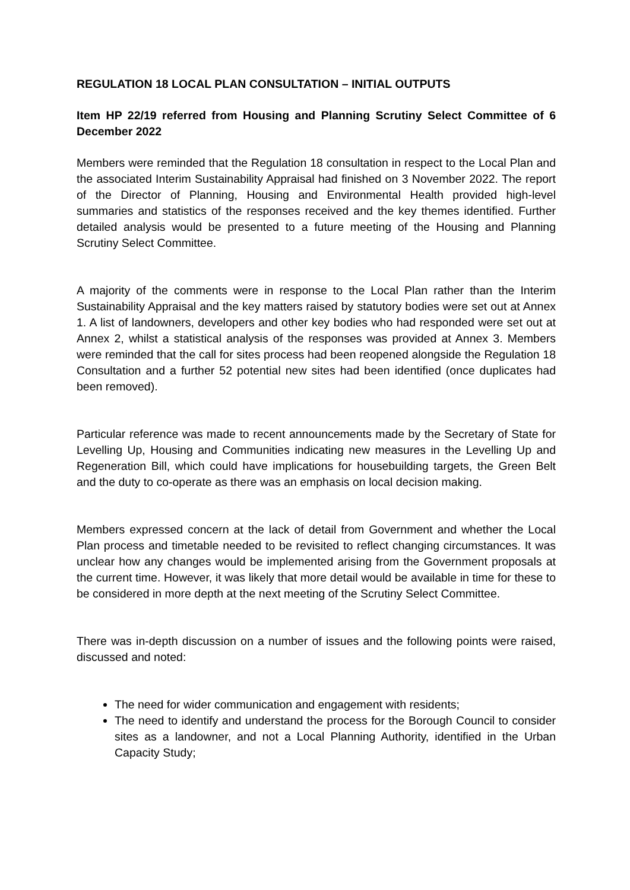REGULATION 18 LOCAL PLAN CONSULTATION – INITIAL OUTPUTS
Item HP 22/19 referred from Housing and Planning Scrutiny Select Committee of 6 December 2022
Members were reminded that the Regulation 18 consultation in respect to the Local Plan and the associated Interim Sustainability Appraisal had finished on 3 November 2022. The report of the Director of Planning, Housing and Environmental Health provided high-level summaries and statistics of the responses received and the key themes identified. Further detailed analysis would be presented to a future meeting of the Housing and Planning Scrutiny Select Committee.
A majority of the comments were in response to the Local Plan rather than the Interim Sustainability Appraisal and the key matters raised by statutory bodies were set out at Annex 1. A list of landowners, developers and other key bodies who had responded were set out at Annex 2, whilst a statistical analysis of the responses was provided at Annex 3. Members were reminded that the call for sites process had been reopened alongside the Regulation 18 Consultation and a further 52 potential new sites had been identified (once duplicates had been removed).
Particular reference was made to recent announcements made by the Secretary of State for Levelling Up, Housing and Communities indicating new measures in the Levelling Up and Regeneration Bill, which could have implications for housebuilding targets, the Green Belt and the duty to co-operate as there was an emphasis on local decision making.
Members expressed concern at the lack of detail from Government and whether the Local Plan process and timetable needed to be revisited to reflect changing circumstances. It was unclear how any changes would be implemented arising from the Government proposals at the current time. However, it was likely that more detail would be available in time for these to be considered in more depth at the next meeting of the Scrutiny Select Committee.
There was in-depth discussion on a number of issues and the following points were raised, discussed and noted:
The need for wider communication and engagement with residents;
The need to identify and understand the process for the Borough Council to consider sites as a landowner, and not a Local Planning Authority, identified in the Urban Capacity Study;